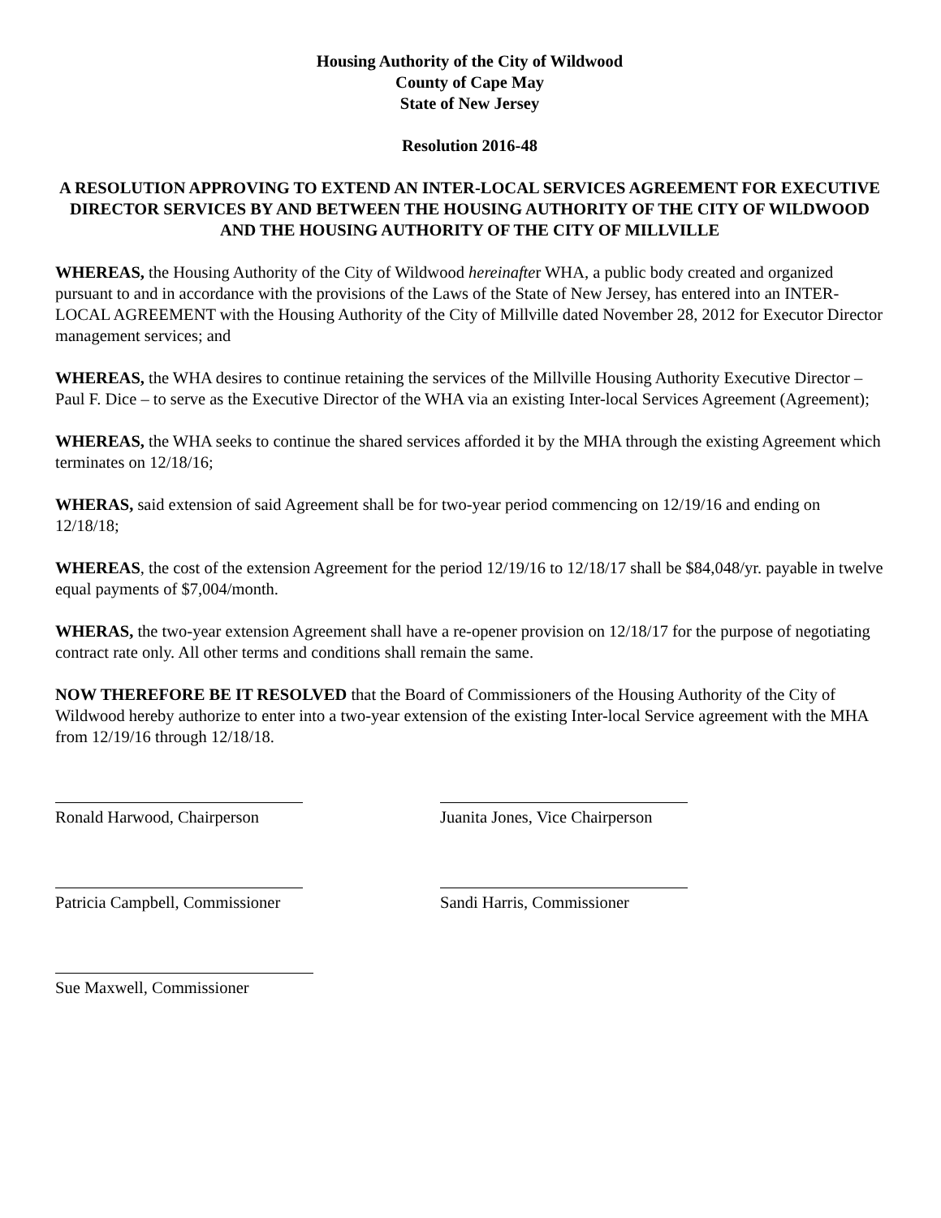Housing Authority of the City of Wildwood
County of Cape May
State of New Jersey
Resolution 2016-48
A RESOLUTION APPROVING TO EXTEND AN INTER-LOCAL SERVICES AGREEMENT FOR EXECUTIVE DIRECTOR SERVICES BY AND BETWEEN THE HOUSING AUTHORITY OF THE CITY OF WILDWOOD AND THE HOUSING AUTHORITY OF THE CITY OF MILLVILLE
WHEREAS, the Housing Authority of the City of Wildwood hereinafter WHA, a public body created and organized pursuant to and in accordance with the provisions of the Laws of the State of New Jersey, has entered into an INTER-LOCAL AGREEMENT with the Housing Authority of the City of Millville dated November 28, 2012 for Executor Director management services; and
WHEREAS, the WHA desires to continue retaining the services of the Millville Housing Authority Executive Director – Paul F. Dice – to serve as the Executive Director of the WHA via an existing Inter-local Services Agreement (Agreement);
WHEREAS, the WHA seeks to continue the shared services afforded it by the MHA through the existing Agreement which terminates on 12/18/16;
WHERAS, said extension of said Agreement shall be for two-year period commencing on 12/19/16 and ending on 12/18/18;
WHEREAS, the cost of the extension Agreement for the period 12/19/16 to 12/18/17 shall be $84,048/yr. payable in twelve equal payments of $7,004/month.
WHERAS, the two-year extension Agreement shall have a re-opener provision on 12/18/17 for the purpose of negotiating contract rate only. All other terms and conditions shall remain the same.
NOW THEREFORE BE IT RESOLVED that the Board of Commissioners of the Housing Authority of the City of Wildwood hereby authorize to enter into a two-year extension of the existing Inter-local Service agreement with the MHA from 12/19/16 through 12/18/18.
Ronald Harwood, Chairperson Juanita Jones, Vice Chairperson
Patricia Campbell, Commissioner Sandi Harris, Commissioner
Sue Maxwell, Commissioner